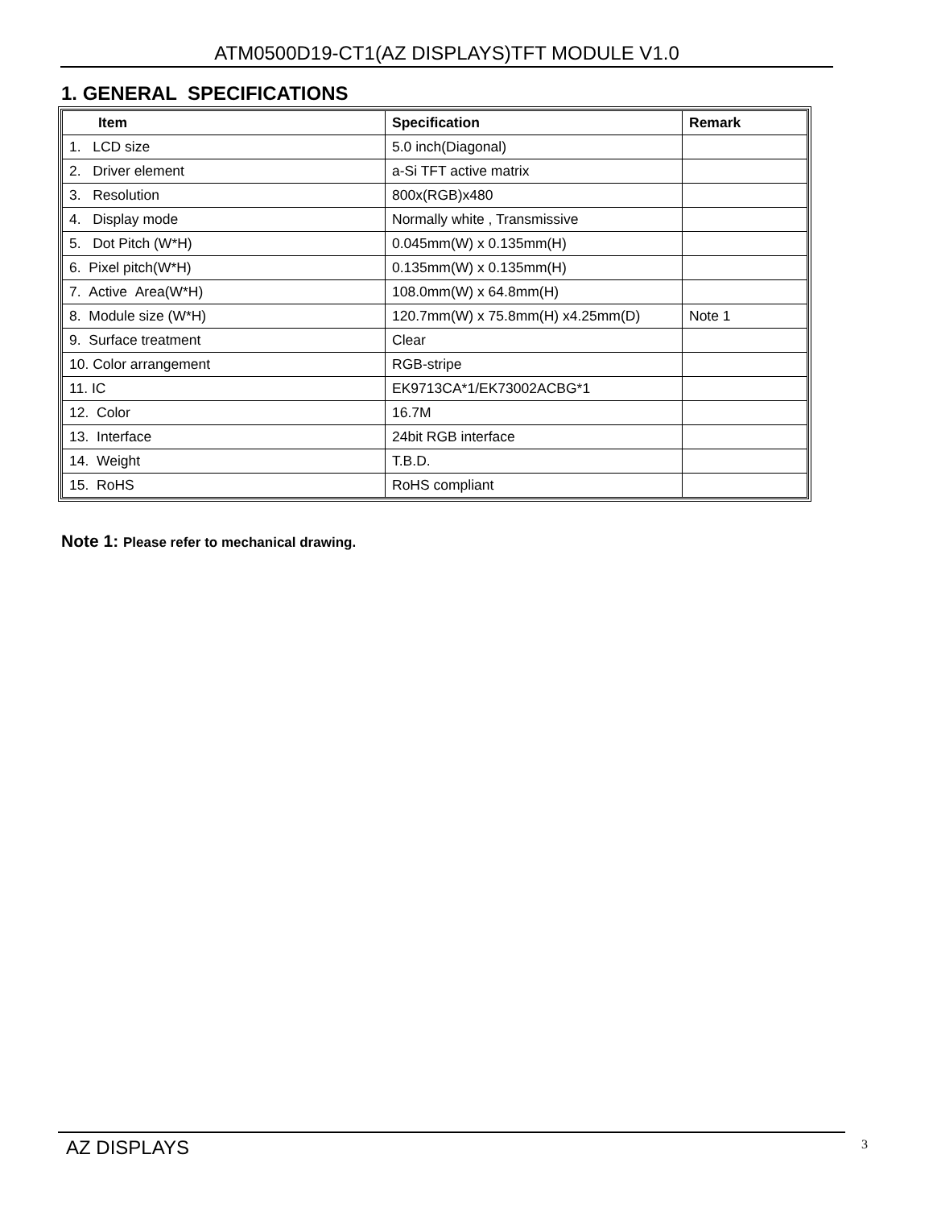ATM0500D19-CT1(AZ DISPLAYS)TFT MODULE V1.0
1. GENERAL SPECIFICATIONS
| Item | Specification | Remark |
| --- | --- | --- |
| 1. LCD size | 5.0 inch(Diagonal) | |
| 2. Driver element | a-Si TFT active matrix | |
| 3. Resolution | 800x(RGB)x480 | |
| 4. Display mode | Normally white , Transmissive | |
| 5. Dot Pitch (W*H) | 0.045mm(W) x 0.135mm(H) | |
| 6. Pixel pitch(W*H) | 0.135mm(W) x 0.135mm(H) | |
| 7. Active Area(W*H) | 108.0mm(W) x 64.8mm(H) | |
| 8. Module size (W*H) | 120.7mm(W) x 75.8mm(H) x4.25mm(D) | Note 1 |
| 9. Surface treatment | Clear | |
| 10. Color arrangement | RGB-stripe | |
| 11. IC | EK9713CA*1/EK73002ACBG*1 | |
| 12. Color | 16.7M | |
| 13. Interface | 24bit RGB interface | |
| 14. Weight | T.B.D. | |
| 15. RoHS | RoHS compliant | |
Note 1: Please refer to mechanical drawing.
AZ DISPLAYS 3